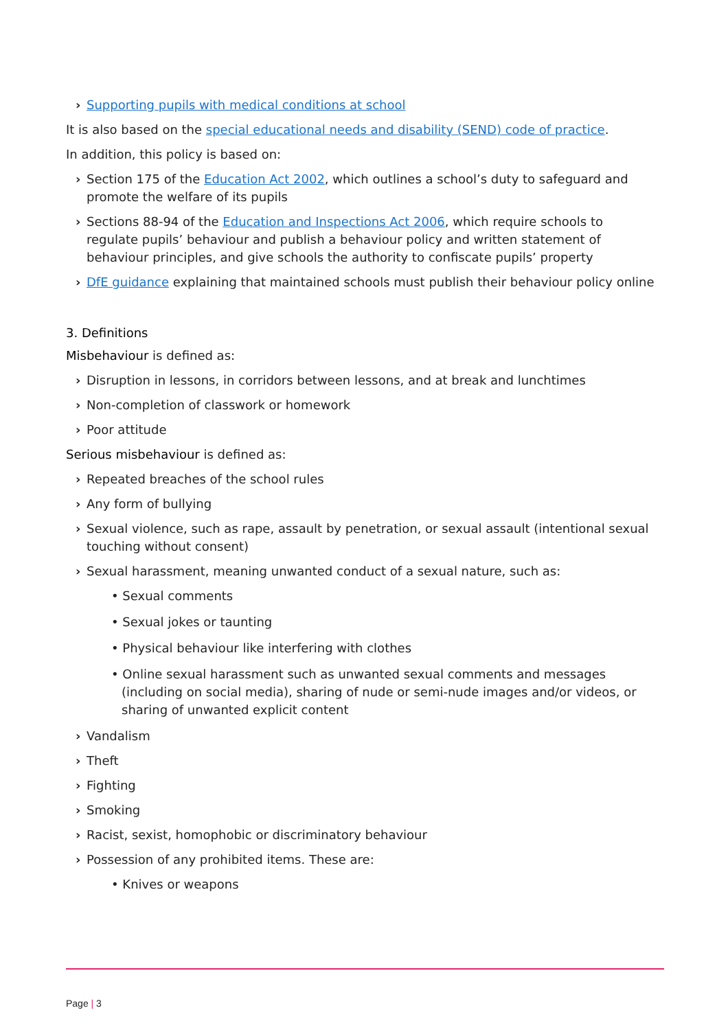› Supporting pupils with medical conditions at school
It is also based on the special educational needs and disability (SEND) code of practice.
In addition, this policy is based on:
› Section 175 of the Education Act 2002, which outlines a school’s duty to safeguard and promote the welfare of its pupils
› Sections 88-94 of the Education and Inspections Act 2006, which require schools to regulate pupils’ behaviour and publish a behaviour policy and written statement of behaviour principles, and give schools the authority to confiscate pupils’ property
› DfE guidance explaining that maintained schools must publish their behaviour policy online
3. Definitions
Misbehaviour is defined as:
› Disruption in lessons, in corridors between lessons, and at break and lunchtimes
› Non-completion of classwork or homework
› Poor attitude
Serious misbehaviour is defined as:
› Repeated breaches of the school rules
› Any form of bullying
› Sexual violence, such as rape, assault by penetration, or sexual assault (intentional sexual touching without consent)
› Sexual harassment, meaning unwanted conduct of a sexual nature, such as:
• Sexual comments
• Sexual jokes or taunting
• Physical behaviour like interfering with clothes
• Online sexual harassment such as unwanted sexual comments and messages (including on social media), sharing of nude or semi-nude images and/or videos, or sharing of unwanted explicit content
› Vandalism
› Theft
› Fighting
› Smoking
› Racist, sexist, homophobic or discriminatory behaviour
› Possession of any prohibited items. These are:
• Knives or weapons
Page | 3